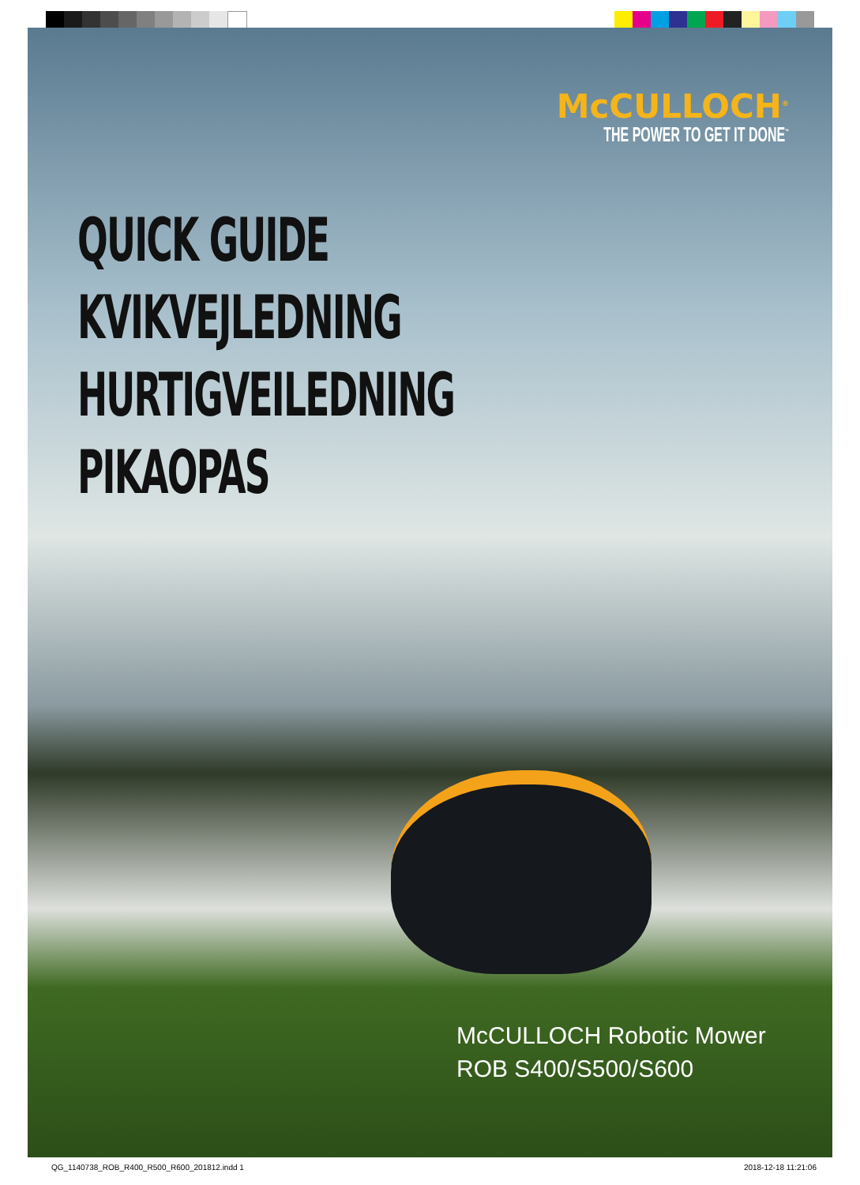McCULLOCH<sup>®</sup>
THE POWER TO GET IT DONE<sup>™</sup>
QUICK GUIDE
KVIKVEJLEDNING
HURTIGVEILEDNING
PIKAOPAS
McCULLOCH Robotic Mower
ROB S400/S500/S600
QG_1140738_ROB_R400_R500_R600_201812.indd 1 2018-12-18 11:21:06